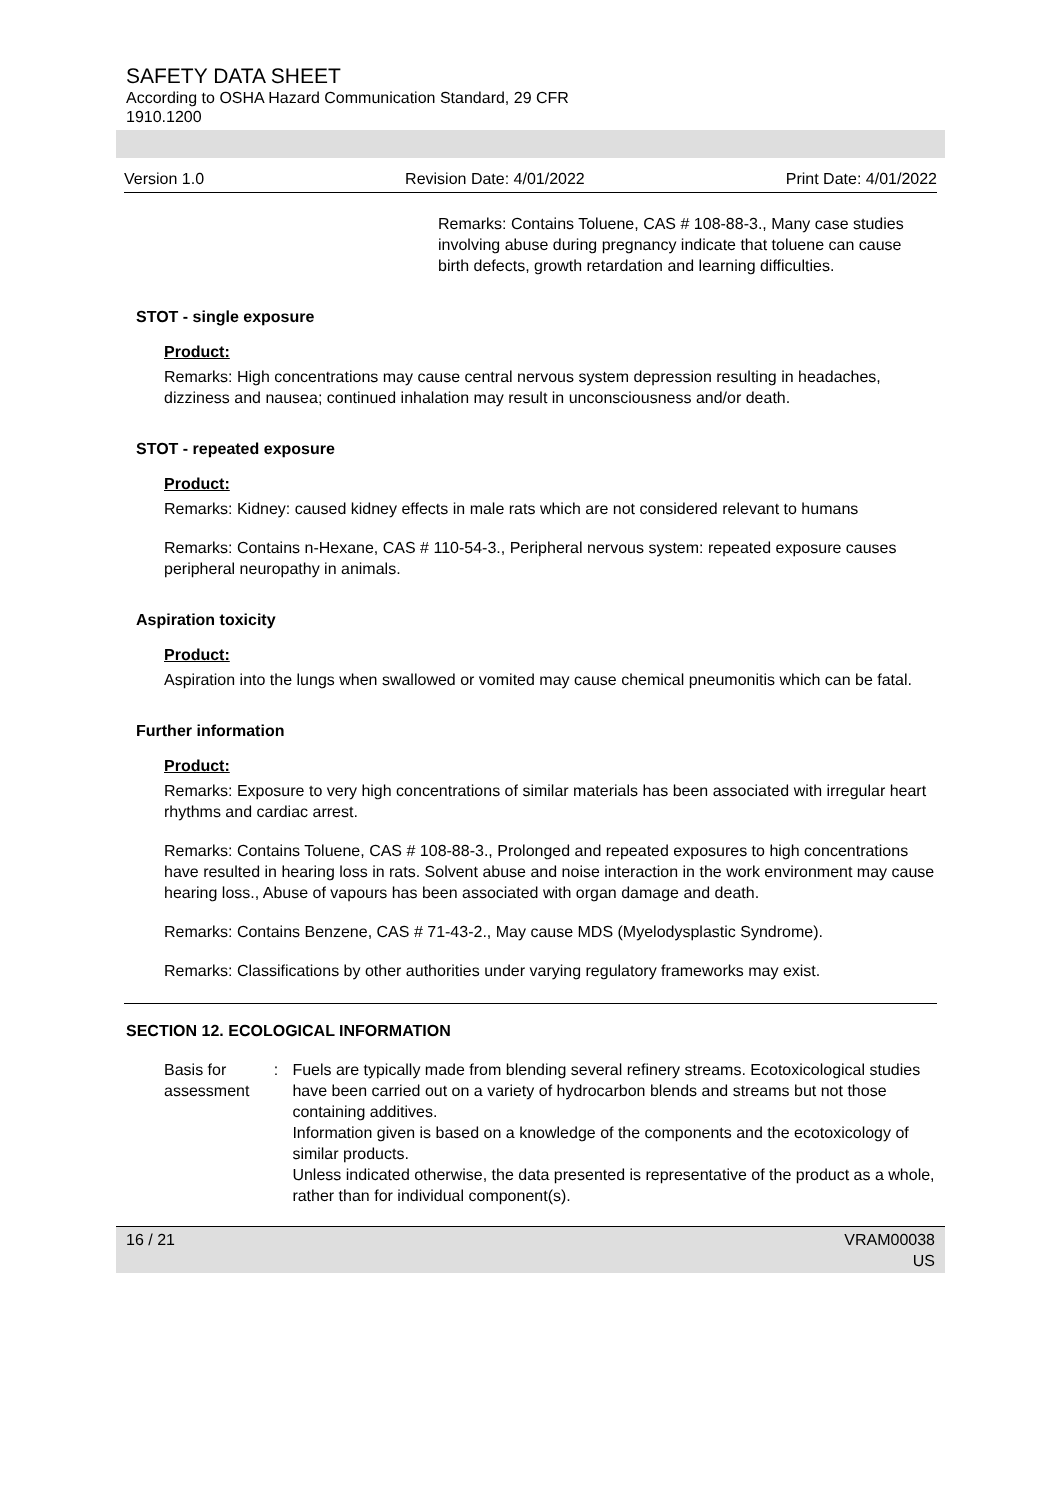SAFETY DATA SHEET
According to OSHA Hazard Communication Standard, 29 CFR
1910.1200
Version 1.0 Revision Date: 4/01/2022 Print Date: 4/01/2022
Remarks: Contains Toluene, CAS # 108-88-3., Many case studies involving abuse during pregnancy indicate that toluene can cause birth defects, growth retardation and learning difficulties.
STOT - single exposure
Product:
Remarks: High concentrations may cause central nervous system depression resulting in headaches, dizziness and nausea; continued inhalation may result in unconsciousness and/or death.
STOT - repeated exposure
Product:
Remarks: Kidney: caused kidney effects in male rats which are not considered relevant to humans
Remarks: Contains n-Hexane, CAS # 110-54-3., Peripheral nervous system: repeated exposure causes peripheral neuropathy in animals.
Aspiration toxicity
Product:
Aspiration into the lungs when swallowed or vomited may cause chemical pneumonitis which can be fatal.
Further information
Product:
Remarks: Exposure to very high concentrations of similar materials has been associated with irregular heart rhythms and cardiac arrest.
Remarks: Contains Toluene, CAS # 108-88-3., Prolonged and repeated exposures to high concentrations have resulted in hearing loss in rats. Solvent abuse and noise interaction in the work environment may cause hearing loss., Abuse of vapours has been associated with organ damage and death.
Remarks: Contains Benzene, CAS # 71-43-2., May cause MDS (Myelodysplastic Syndrome).
Remarks: Classifications by other authorities under varying regulatory frameworks may exist.
SECTION 12. ECOLOGICAL INFORMATION
Basis for assessment : Fuels are typically made from blending several refinery streams. Ecotoxicological studies have been carried out on a variety of hydrocarbon blends and streams but not those containing additives.
Information given is based on a knowledge of the components and the ecotoxicology of similar products.
Unless indicated otherwise, the data presented is representative of the product as a whole, rather than for individual component(s).
16 / 21 VRAM00038
US